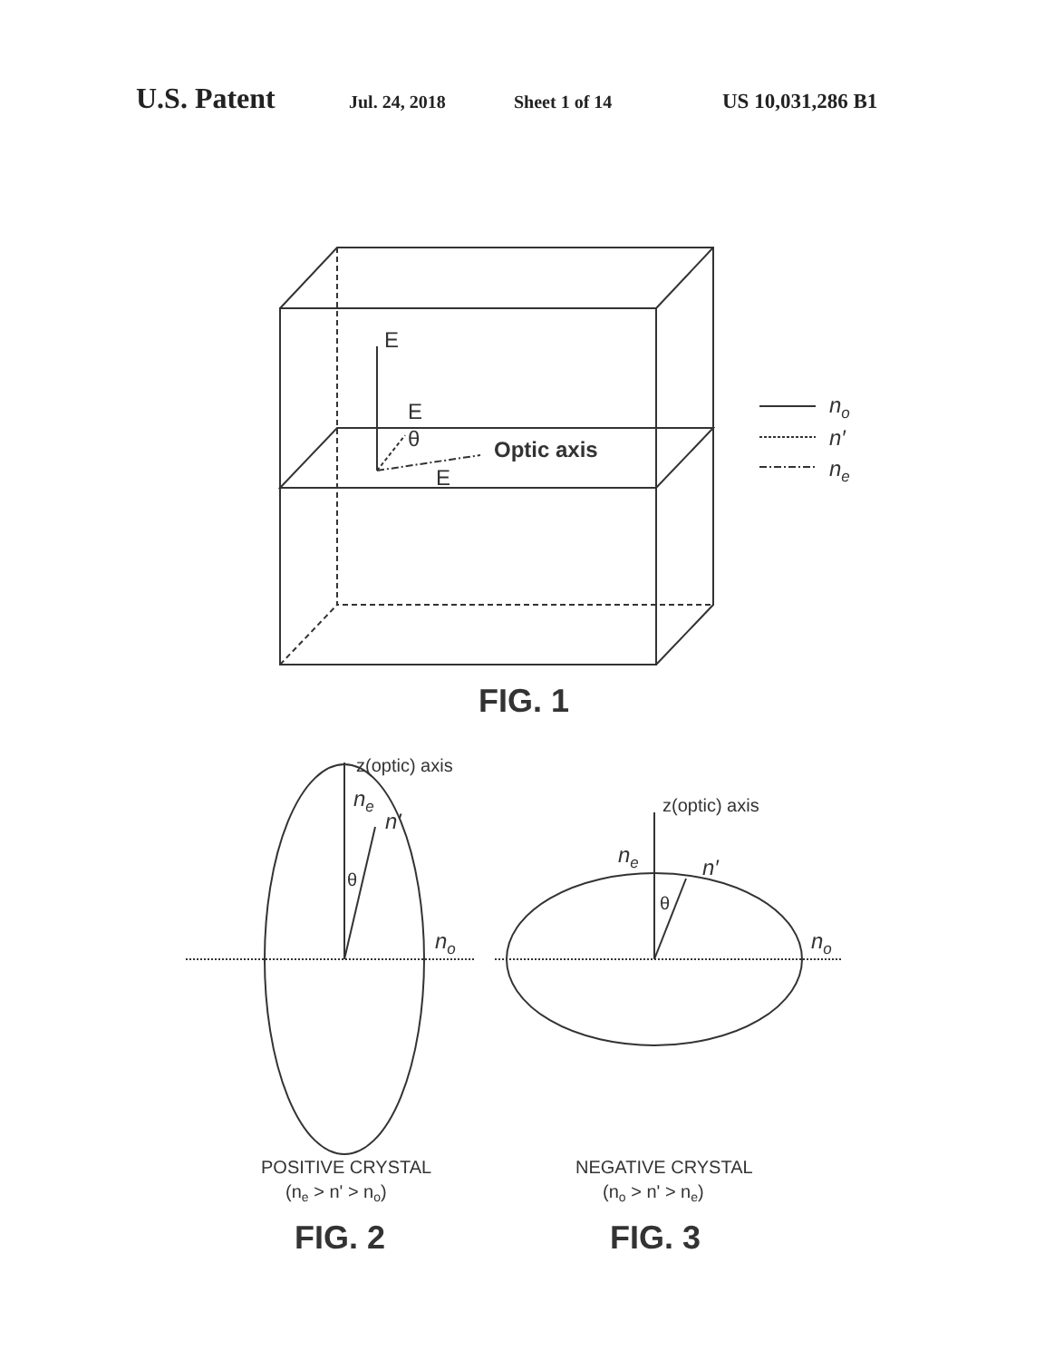U.S. Patent Jul. 24, 2018 Sheet 1 of 14 US 10,031,286 B1
E
E
θ
E
Optic axis
no
n′
ne
FIG. 1
z(optic) axis
z(optic) axis
ne
n′
θ
no
ne
n′
θ
no
POSITIVE CRYSTAL
(ne > n' > no)
NEGATIVE CRYSTAL
(no > n' > ne)
FIG. 2
FIG. 3